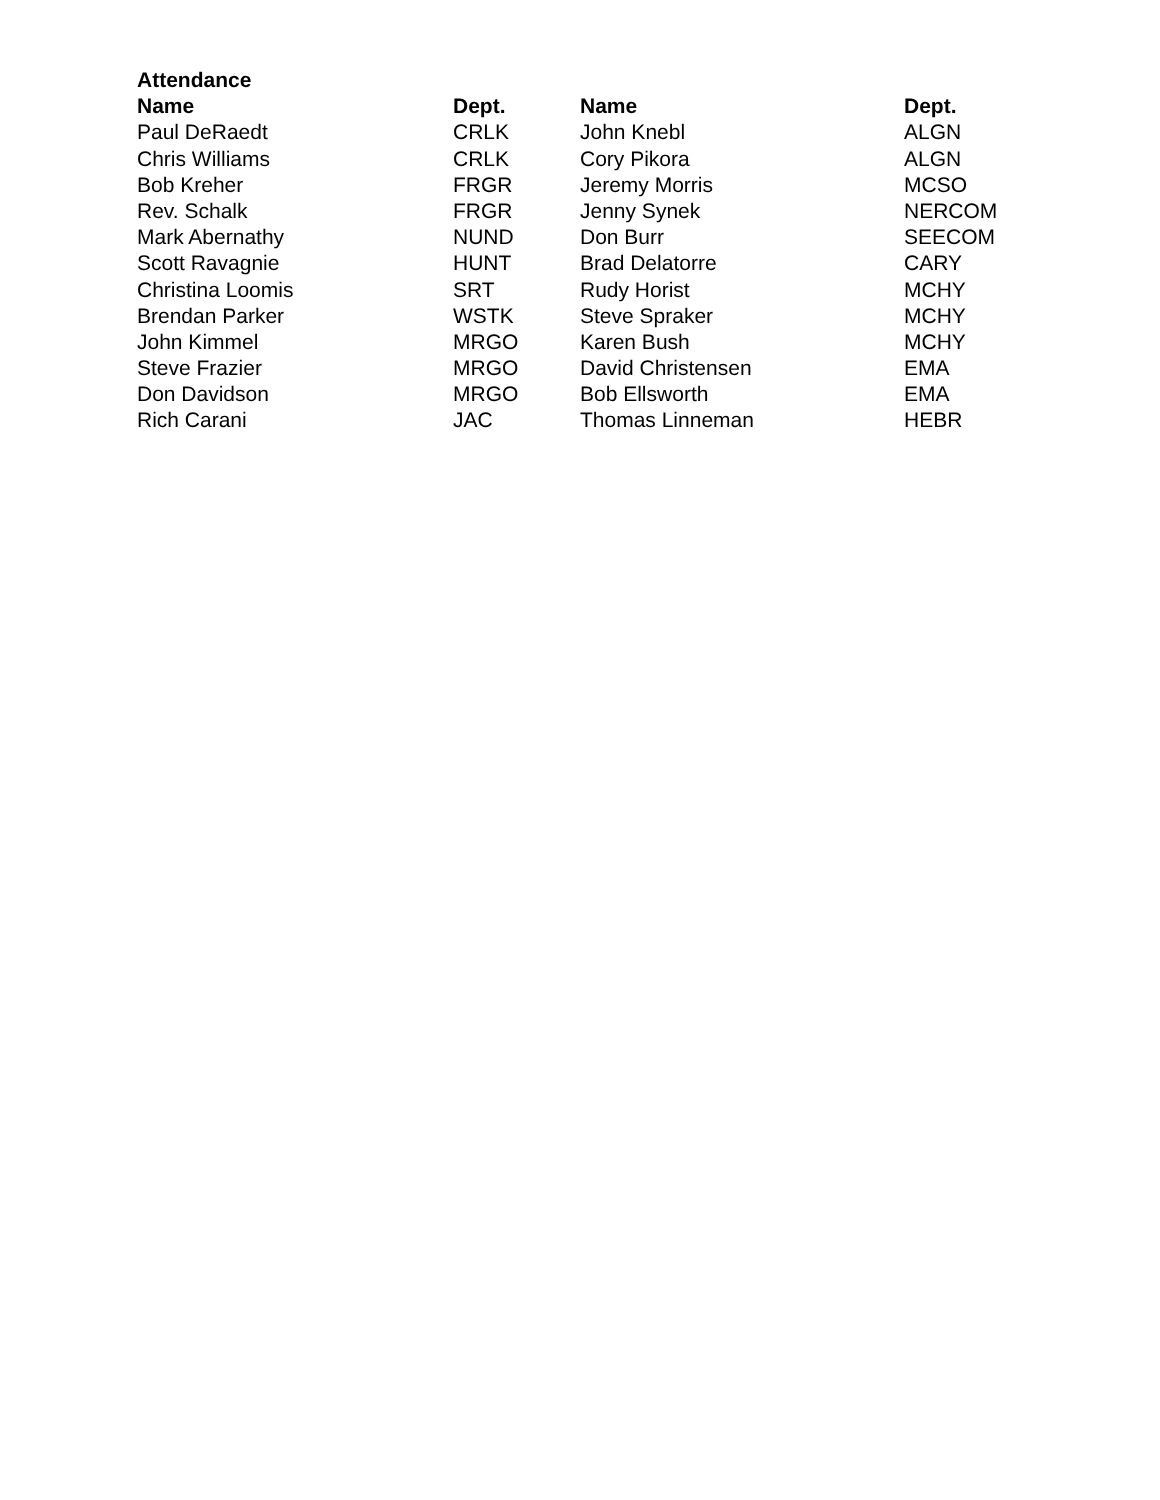Attendance
| Name | Dept. | Name | Dept. |
| --- | --- | --- | --- |
| Paul DeRaedt | CRLK | John Knebl | ALGN |
| Chris Williams | CRLK | Cory Pikora | ALGN |
| Bob Kreher | FRGR | Jeremy Morris | MCSO |
| Rev. Schalk | FRGR | Jenny Synek | NERCOM |
| Mark Abernathy | NUND | Don Burr | SEECOM |
| Scott Ravagnie | HUNT | Brad Delatorre | CARY |
| Christina Loomis | SRT | Rudy Horist | MCHY |
| Brendan Parker | WSTK | Steve Spraker | MCHY |
| John Kimmel | MRGO | Karen Bush | MCHY |
| Steve Frazier | MRGO | David Christensen | EMA |
| Don Davidson | MRGO | Bob Ellsworth | EMA |
| Rich Carani | JAC | Thomas Linneman | HEBR |